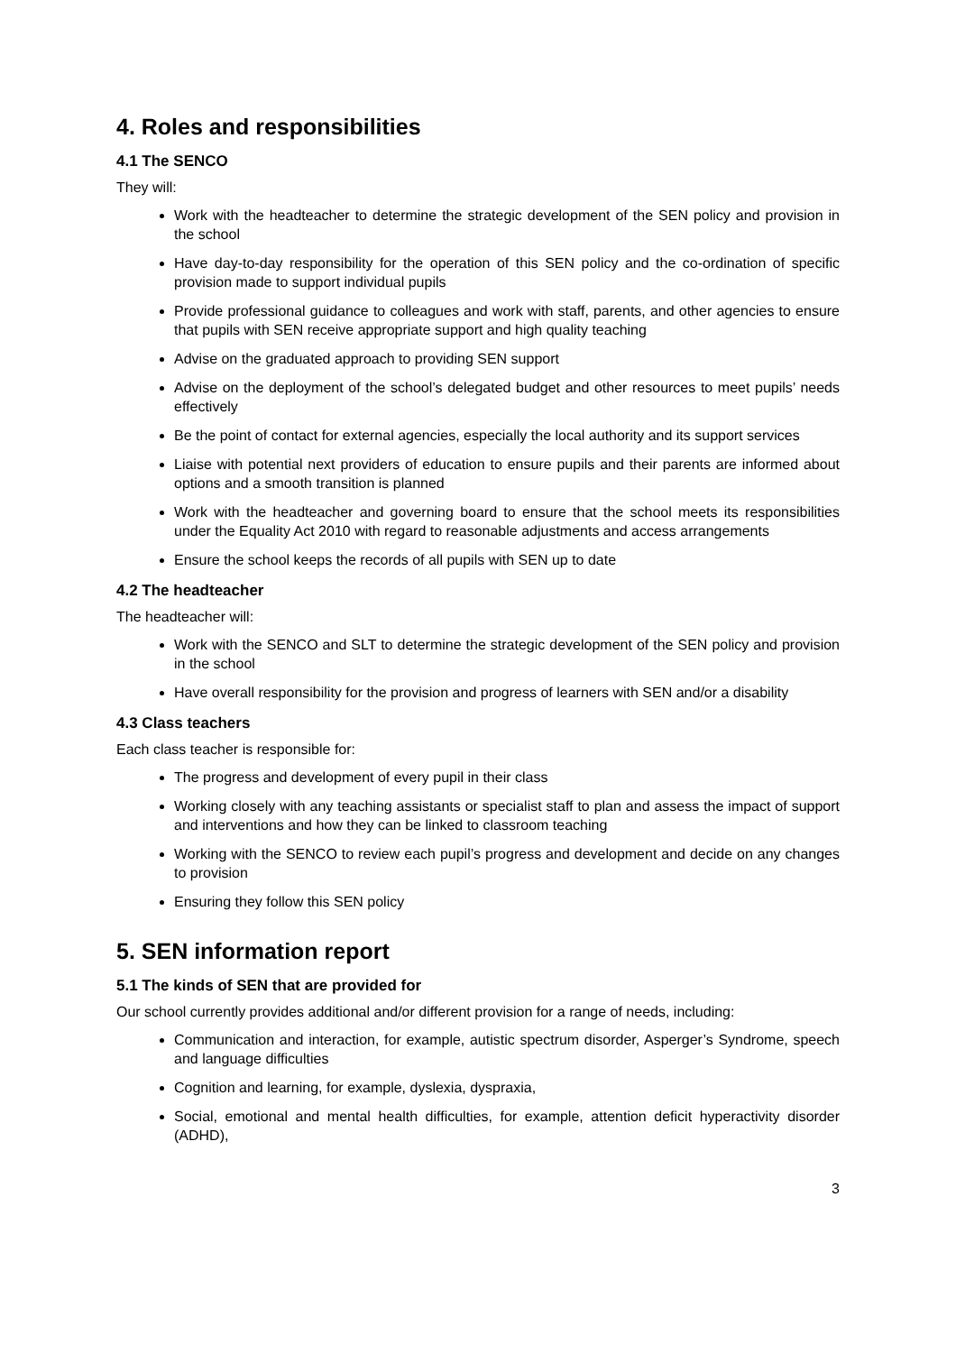4. Roles and responsibilities
4.1 The SENCO
They will:
Work with the headteacher to determine the strategic development of the SEN policy and provision in the school
Have day-to-day responsibility for the operation of this SEN policy and the co-ordination of specific provision made to support individual pupils
Provide professional guidance to colleagues and work with staff, parents, and other agencies to ensure that pupils with SEN receive appropriate support and high quality teaching
Advise on the graduated approach to providing SEN support
Advise on the deployment of the school’s delegated budget and other resources to meet pupils’ needs effectively
Be the point of contact for external agencies, especially the local authority and its support services
Liaise with potential next providers of education to ensure pupils and their parents are informed about options and a smooth transition is planned
Work with the headteacher and governing board to ensure that the school meets its responsibilities under the Equality Act 2010 with regard to reasonable adjustments and access arrangements
Ensure the school keeps the records of all pupils with SEN up to date
4.2 The headteacher
The headteacher will:
Work with the SENCO and SLT to determine the strategic development of the SEN policy and provision in the school
Have overall responsibility for the provision and progress of learners with SEN and/or a disability
4.3 Class teachers
Each class teacher is responsible for:
The progress and development of every pupil in their class
Working closely with any teaching assistants or specialist staff to plan and assess the impact of support and interventions and how they can be linked to classroom teaching
Working with the SENCO to review each pupil’s progress and development and decide on any changes to provision
Ensuring they follow this SEN policy
5. SEN information report
5.1 The kinds of SEN that are provided for
Our school currently provides additional and/or different provision for a range of needs, including:
Communication and interaction, for example, autistic spectrum disorder, Asperger’s Syndrome, speech and language difficulties
Cognition and learning, for example, dyslexia, dyspraxia,
Social, emotional and mental health difficulties, for example, attention deficit hyperactivity disorder (ADHD),
3